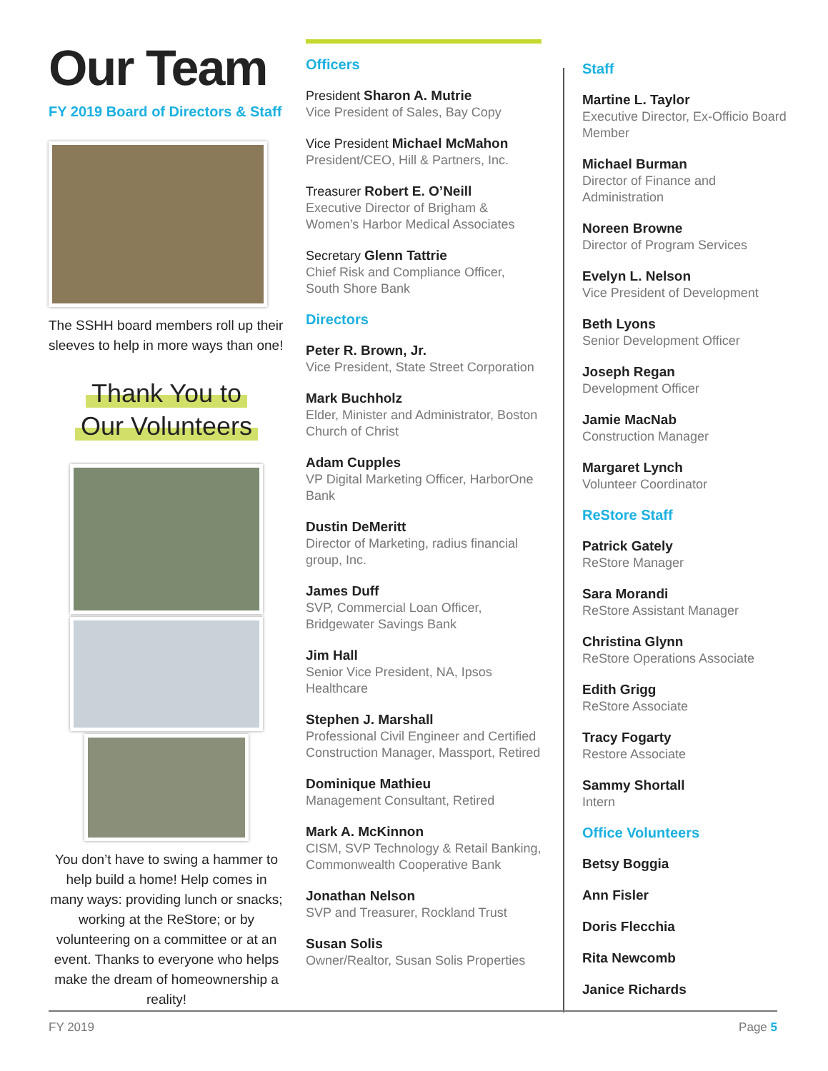Our Team
FY 2019 Board of Directors & Staff
The SSHH board members roll up their sleeves to help in more ways than one!
Thank You to
Our Volunteers
You don’t have to swing a hammer to help build a home! Help comes in many ways: providing lunch or snacks; working at the ReStore; or by volunteering on a committee or at an event. Thanks to everyone who helps make the dream of homeownership a reality!
Officers
President Sharon A. Mutrie
Vice President of Sales, Bay Copy
Vice President Michael McMahon
President/CEO, Hill & Partners, Inc.
Treasurer Robert E. O’Neill
Executive Director of Brigham & Women’s Harbor Medical Associates
Secretary Glenn Tattrie
Chief Risk and Compliance Officer, South Shore Bank
Directors
Peter R. Brown, Jr.
Vice President, State Street Corporation
Mark Buchholz
Elder, Minister and Administrator, Boston Church of Christ
Adam Cupples
VP Digital Marketing Officer, HarborOne Bank
Dustin DeMeritt
Director of Marketing, radius financial group, Inc.
James Duff
SVP, Commercial Loan Officer, Bridgewater Savings Bank
Jim Hall
Senior Vice President, NA, Ipsos Healthcare
Stephen J. Marshall
Professional Civil Engineer and Certified Construction Manager, Massport, Retired
Dominique Mathieu
Management Consultant, Retired
Mark A. McKinnon
CISM, SVP Technology & Retail Banking, Commonwealth Cooperative Bank
Jonathan Nelson
SVP and Treasurer, Rockland Trust
Susan Solis
Owner/Realtor, Susan Solis Properties
Staff
Martine L. Taylor
Executive Director, Ex-Officio Board Member
Michael Burman
Director of Finance and Administration
Noreen Browne
Director of Program Services
Evelyn L. Nelson
Vice President of Development
Beth Lyons
Senior Development Officer
Joseph Regan
Development Officer
Jamie MacNab
Construction Manager
Margaret Lynch
Volunteer Coordinator
ReStore Staff
Patrick Gately
ReStore Manager
Sara Morandi
ReStore Assistant Manager
Christina Glynn
ReStore Operations Associate
Edith Grigg
ReStore Associate
Tracy Fogarty
Restore Associate
Sammy Shortall
Intern
Office Volunteers
Betsy Boggia
Ann Fisler
Doris Flecchia
Rita Newcomb
Janice Richards
FY 2019 Page 5